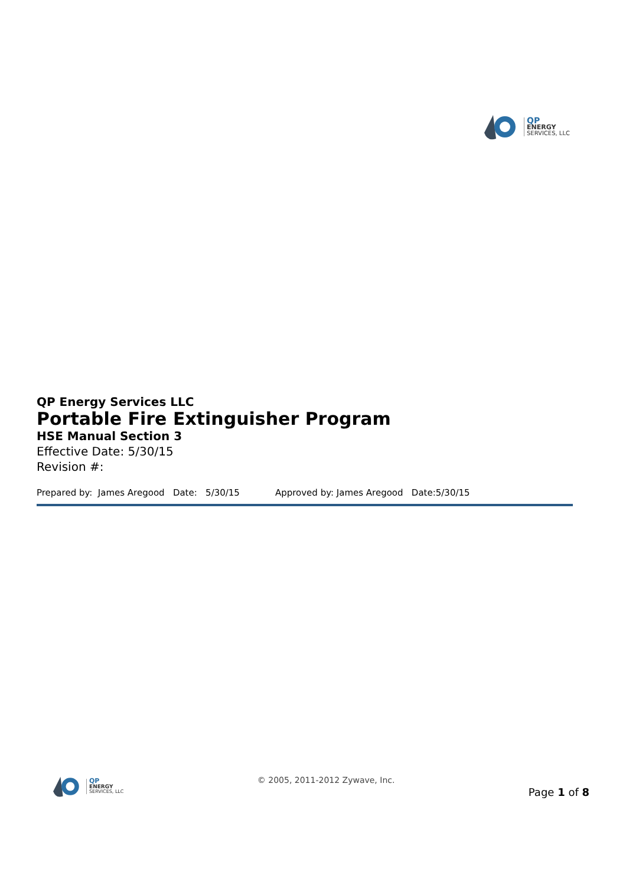QP
ENERGY
SERVICES, LLC
QP Energy Services LLC
Portable Fire Extinguisher Program
HSE Manual Section 3
Effective Date: 5/30/15
Revision #:
Prepared by: James Aregood Date: 5/30/15 Approved by: James Aregood Date:5/30/15
QP
ENERGY
SERVICES, LLC
© 2005, 2011-2012 Zywave, Inc.
Page 1 of 8